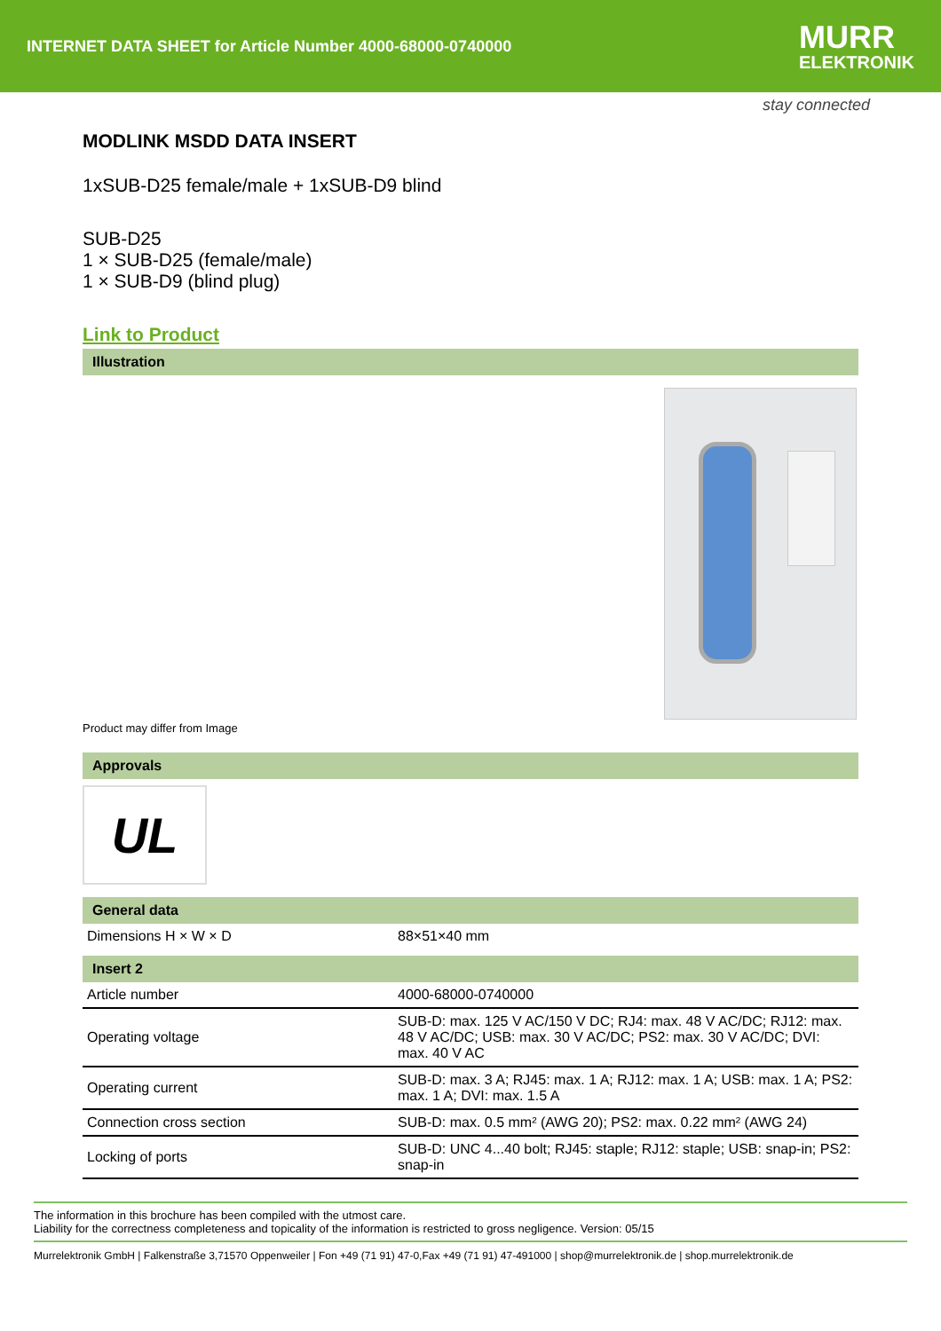INTERNET DATA SHEET for Article Number 4000-68000-0740000
MURR
ELEKTRONIK
stay connected
MODLINK MSDD DATA INSERT
1xSUB-D25 female/male + 1xSUB-D9 blind
SUB-D25
1 × SUB-D25 (female/male)
1 × SUB-D9 (blind plug)
Link to Product
Illustration
Product may differ from Image
Approvals
UL
General data
| Dimensions H × W × D | 88×51×40 mm |
Insert 2
| Article number | 4000-68000-0740000 |
| Operating voltage | SUB-D: max. 125 V AC/150 V DC; RJ4: max. 48 V AC/DC; RJ12: max. 48 V AC/DC; USB: max. 30 V AC/DC; PS2: max. 30 V AC/DC; DVI: max. 40 V AC |
| Operating current | SUB-D: max. 3 A; RJ45: max. 1 A; RJ12: max. 1 A; USB: max. 1 A; PS2: max. 1 A; DVI: max. 1.5 A |
| Connection cross section | SUB-D: max. 0.5 mm² (AWG 20); PS2: max. 0.22 mm² (AWG 24) |
| Locking of ports | SUB-D: UNC 4...40 bolt; RJ45: staple; RJ12: staple; USB: snap-in; PS2: snap-in |
The information in this brochure has been compiled with the utmost care.
Liability for the correctness completeness and topicality of the information is restricted to gross negligence. Version: 05/15
Murrelektronik GmbH | Falkenstraße 3,71570 Oppenweiler | Fon +49 (71 91) 47-0,Fax +49 (71 91) 47-491000 | shop@murrelektronik.de | shop.murrelektronik.de